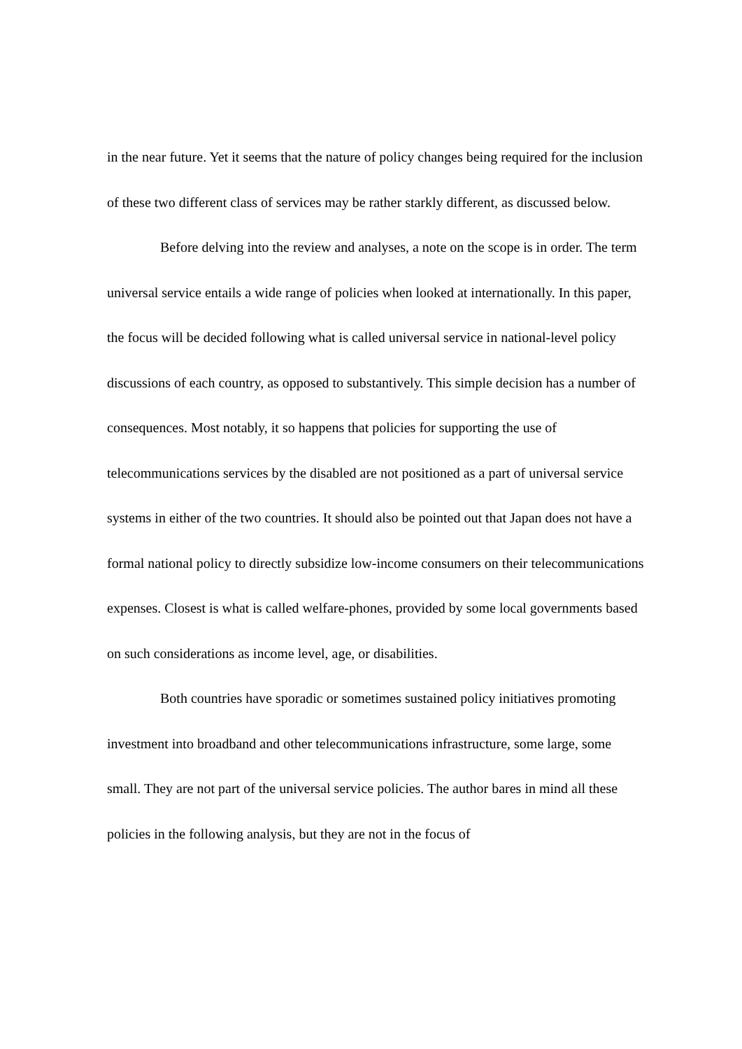in the near future. Yet it seems that the nature of policy changes being required for the inclusion of these two different class of services may be rather starkly different, as discussed below.
Before delving into the review and analyses, a note on the scope is in order. The term universal service entails a wide range of policies when looked at internationally. In this paper, the focus will be decided following what is called universal service in national-level policy discussions of each country, as opposed to substantively. This simple decision has a number of consequences. Most notably, it so happens that policies for supporting the use of telecommunications services by the disabled are not positioned as a part of universal service systems in either of the two countries. It should also be pointed out that Japan does not have a formal national policy to directly subsidize low-income consumers on their telecommunications expenses. Closest is what is called welfare-phones, provided by some local governments based on such considerations as income level, age, or disabilities.
Both countries have sporadic or sometimes sustained policy initiatives promoting investment into broadband and other telecommunications infrastructure, some large, some small. They are not part of the universal service policies. The author bares in mind all these policies in the following analysis, but they are not in the focus of